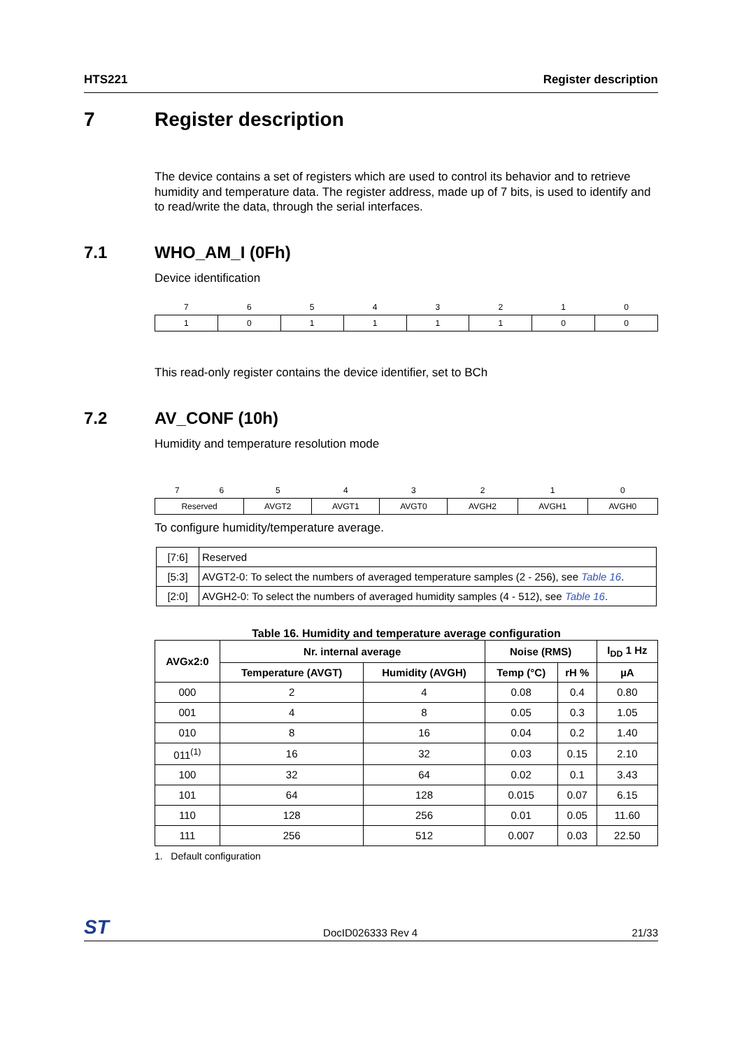HTS221 Register description
7 Register description
The device contains a set of registers which are used to control its behavior and to retrieve humidity and temperature data. The register address, made up of 7 bits, is used to identify and to read/write the data, through the serial interfaces.
7.1 WHO_AM_I (0Fh)
Device identification
| 7 | 6 | 5 | 4 | 3 | 2 | 1 | 0 |
| 1 | 0 | 1 | 1 | 1 | 1 | 0 | 0 |
This read-only register contains the device identifier, set to BCh
7.2 AV_CONF (10h)
Humidity and temperature resolution mode
| 7 | 6 | 5 | 4 | 3 | 2 | 1 | 0 |
| Reserved | | AVGT2 | AVGT1 | AVGT0 | AVGH2 | AVGH1 | AVGH0 |
To configure humidity/temperature average.
| [7:6] | Reserved |
| [5:3] | AVGT2-0: To select the numbers of averaged temperature samples (2 - 256), see Table 16 . |
| [2:0] | AVGH2-0: To select the numbers of averaged humidity samples (4 - 512), see Table 16 . |
Table 16. Humidity and temperature average configuration
| AVGx2:0 | Nr. internal average | | Noise (RMS) | | I<sub>DD</sub> 1 Hz |
| --- | --- | --- | --- | --- | --- |
| | Temperature (AVGT) | Humidity (AVGH) | Temp (°C) | rH % | µA |
| 000 | 2 | 4 | 0.08 | 0.4 | 0.80 |
| 001 | 4 | 8 | 0.05 | 0.3 | 1.05 |
| 010 | 8 | 16 | 0.04 | 0.2 | 1.40 |
| 011<sup>(1)</sup> | 16 | 32 | 0.03 | 0.15 | 2.10 |
| 100 | 32 | 64 | 0.02 | 0.1 | 3.43 |
| 101 | 64 | 128 | 0.015 | 0.07 | 6.15 |
| 110 | 128 | 256 | 0.01 | 0.05 | 11.60 |
| 111 | 256 | 512 | 0.007 | 0.03 | 22.50 |
1. Default configuration
ST DocID026333 Rev 4 21/33